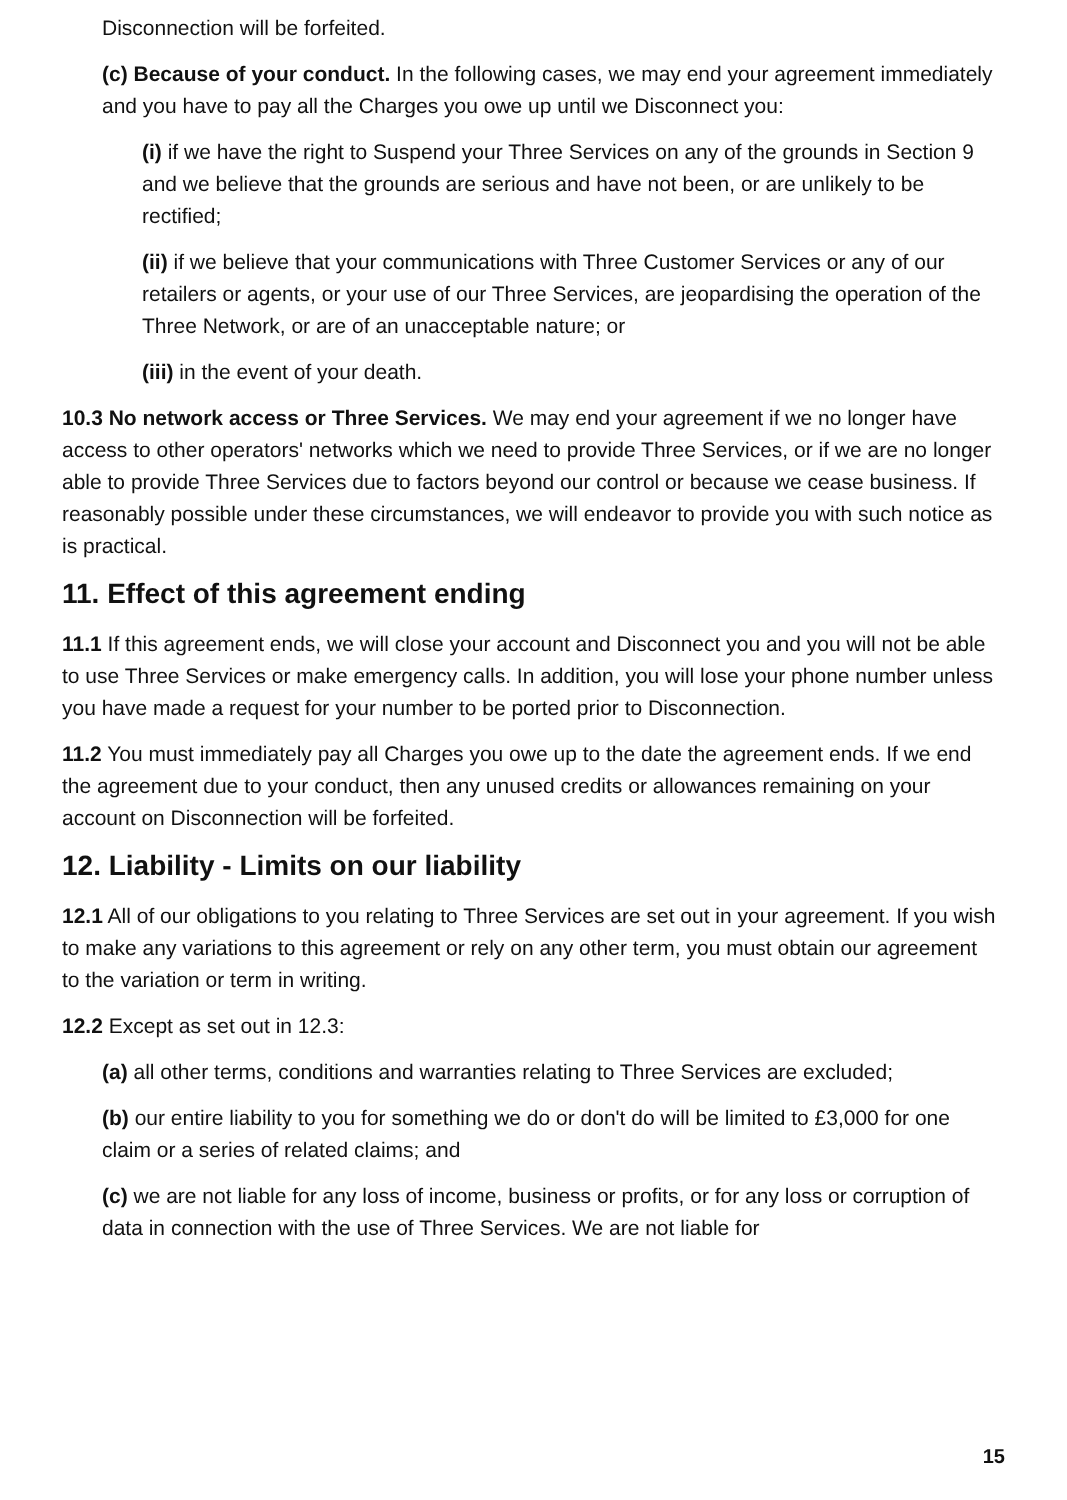Disconnection will be forfeited.
(c) Because of your conduct. In the following cases, we may end your agreement immediately and you have to pay all the Charges you owe up until we Disconnect you:
(i) if we have the right to Suspend your Three Services on any of the grounds in Section 9 and we believe that the grounds are serious and have not been, or are unlikely to be rectified;
(ii) if we believe that your communications with Three Customer Services or any of our retailers or agents, or your use of our Three Services, are jeopardising the operation of the Three Network, or are of an unacceptable nature; or
(iii) in the event of your death.
10.3 No network access or Three Services. We may end your agreement if we no longer have access to other operators' networks which we need to provide Three Services, or if we are no longer able to provide Three Services due to factors beyond our control or because we cease business. If reasonably possible under these circumstances, we will endeavor to provide you with such notice as is practical.
11. Effect of this agreement ending
11.1 If this agreement ends, we will close your account and Disconnect you and you will not be able to use Three Services or make emergency calls. In addition, you will lose your phone number unless you have made a request for your number to be ported prior to Disconnection.
11.2 You must immediately pay all Charges you owe up to the date the agreement ends. If we end the agreement due to your conduct, then any unused credits or allowances remaining on your account on Disconnection will be forfeited.
12. Liability - Limits on our liability
12.1 All of our obligations to you relating to Three Services are set out in your agreement. If you wish to make any variations to this agreement or rely on any other term, you must obtain our agreement to the variation or term in writing.
12.2 Except as set out in 12.3:
(a) all other terms, conditions and warranties relating to Three Services are excluded;
(b) our entire liability to you for something we do or don't do will be limited to £3,000 for one claim or a series of related claims; and
(c) we are not liable for any loss of income, business or profits, or for any loss or corruption of data in connection with the use of Three Services. We are not liable for
15